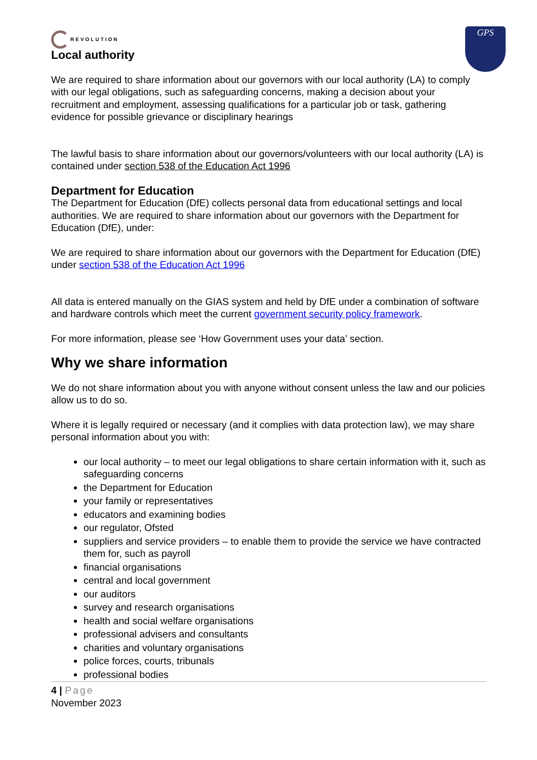GPS
REVOLUTION
Local authority
We are required to share information about our governors with our local authority (LA) to comply with our legal obligations, such as safeguarding concerns, making a decision about your recruitment and employment, assessing qualifications for a particular job or task, gathering evidence for possible grievance or disciplinary hearings
The lawful basis to share information about our governors/volunteers with our local authority (LA) is contained under section 538 of the Education Act 1996
Department for Education
The Department for Education (DfE) collects personal data from educational settings and local authorities. We are required to share information about our governors with the Department for Education (DfE), under:
We are required to share information about our governors with the Department for Education (DfE) under section 538 of the Education Act 1996
All data is entered manually on the GIAS system and held by DfE under a combination of software and hardware controls which meet the current government security policy framework.
For more information, please see ‘How Government uses your data’ section.
Why we share information
We do not share information about you with anyone without consent unless the law and our policies allow us to do so.
Where it is legally required or necessary (and it complies with data protection law), we may share personal information about you with:
our local authority – to meet our legal obligations to share certain information with it, such as safeguarding concerns
the Department for Education
your family or representatives
educators and examining bodies
our regulator, Ofsted
suppliers and service providers – to enable them to provide the service we have contracted them for, such as payroll
financial organisations
central and local government
our auditors
survey and research organisations
health and social welfare organisations
professional advisers and consultants
charities and voluntary organisations
police forces, courts, tribunals
professional bodies
4 | Page
November 2023